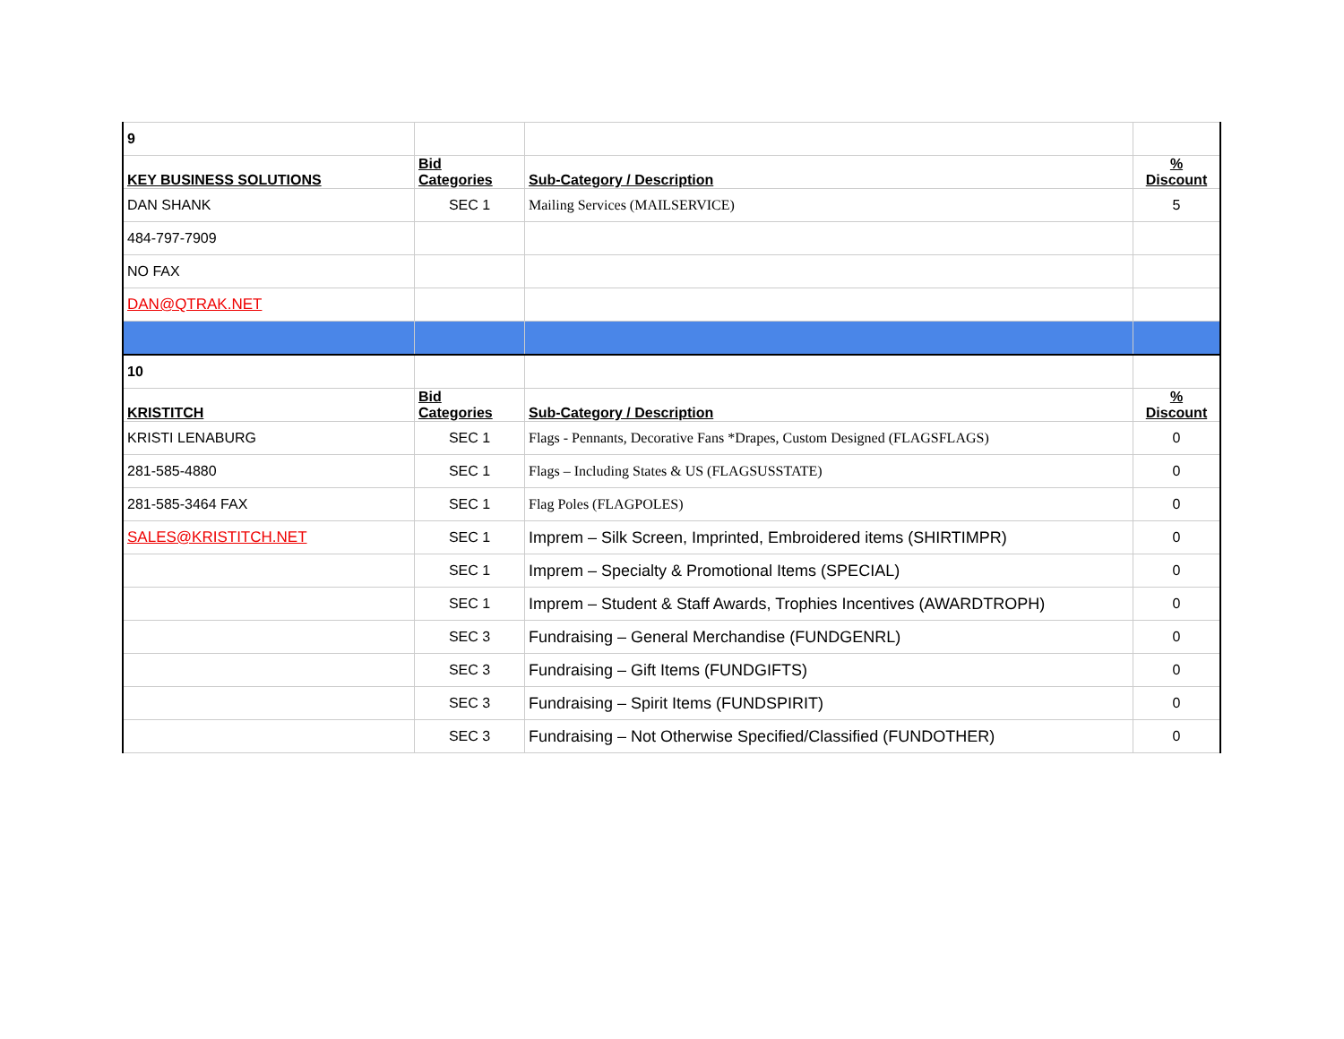| 9 | | | |
| KEY BUSINESS SOLUTIONS | Bid Categories | Sub-Category / Description | % Discount |
| DAN SHANK | SEC 1 | Mailing Services (MAILSERVICE) | 5 |
| 484-797-7909 | | | |
| NO FAX | | | |
| DAN@QTRAK.NET | | | |
| 10 | | | |
| KRISTITCH | Bid Categories | Sub-Category / Description | % Discount |
| KRISTI LENABURG | SEC 1 | Flags - Pennants, Decorative Fans *Drapes, Custom Designed (FLAGSFLAGS) | 0 |
| 281-585-4880 | SEC 1 | Flags – Including States & US (FLAGSUSSTATE) | 0 |
| 281-585-3464 FAX | SEC 1 | Flag Poles (FLAGPOLES) | 0 |
| SALES@KRISTITCH.NET | SEC 1 | Imprem – Silk Screen, Imprinted, Embroidered items (SHIRTIMPR) | 0 |
| | SEC 1 | Imprem – Specialty & Promotional Items (SPECIAL) | 0 |
| | SEC 1 | Imprem – Student & Staff Awards, Trophies Incentives (AWARDTROPH) | 0 |
| | SEC 3 | Fundraising – General Merchandise (FUNDGENRL) | 0 |
| | SEC 3 | Fundraising – Gift Items (FUNDGIFTS) | 0 |
| | SEC 3 | Fundraising – Spirit Items (FUNDSPIRIT) | 0 |
| | SEC 3 | Fundraising – Not Otherwise Specified/Classified (FUNDOTHER) | 0 |